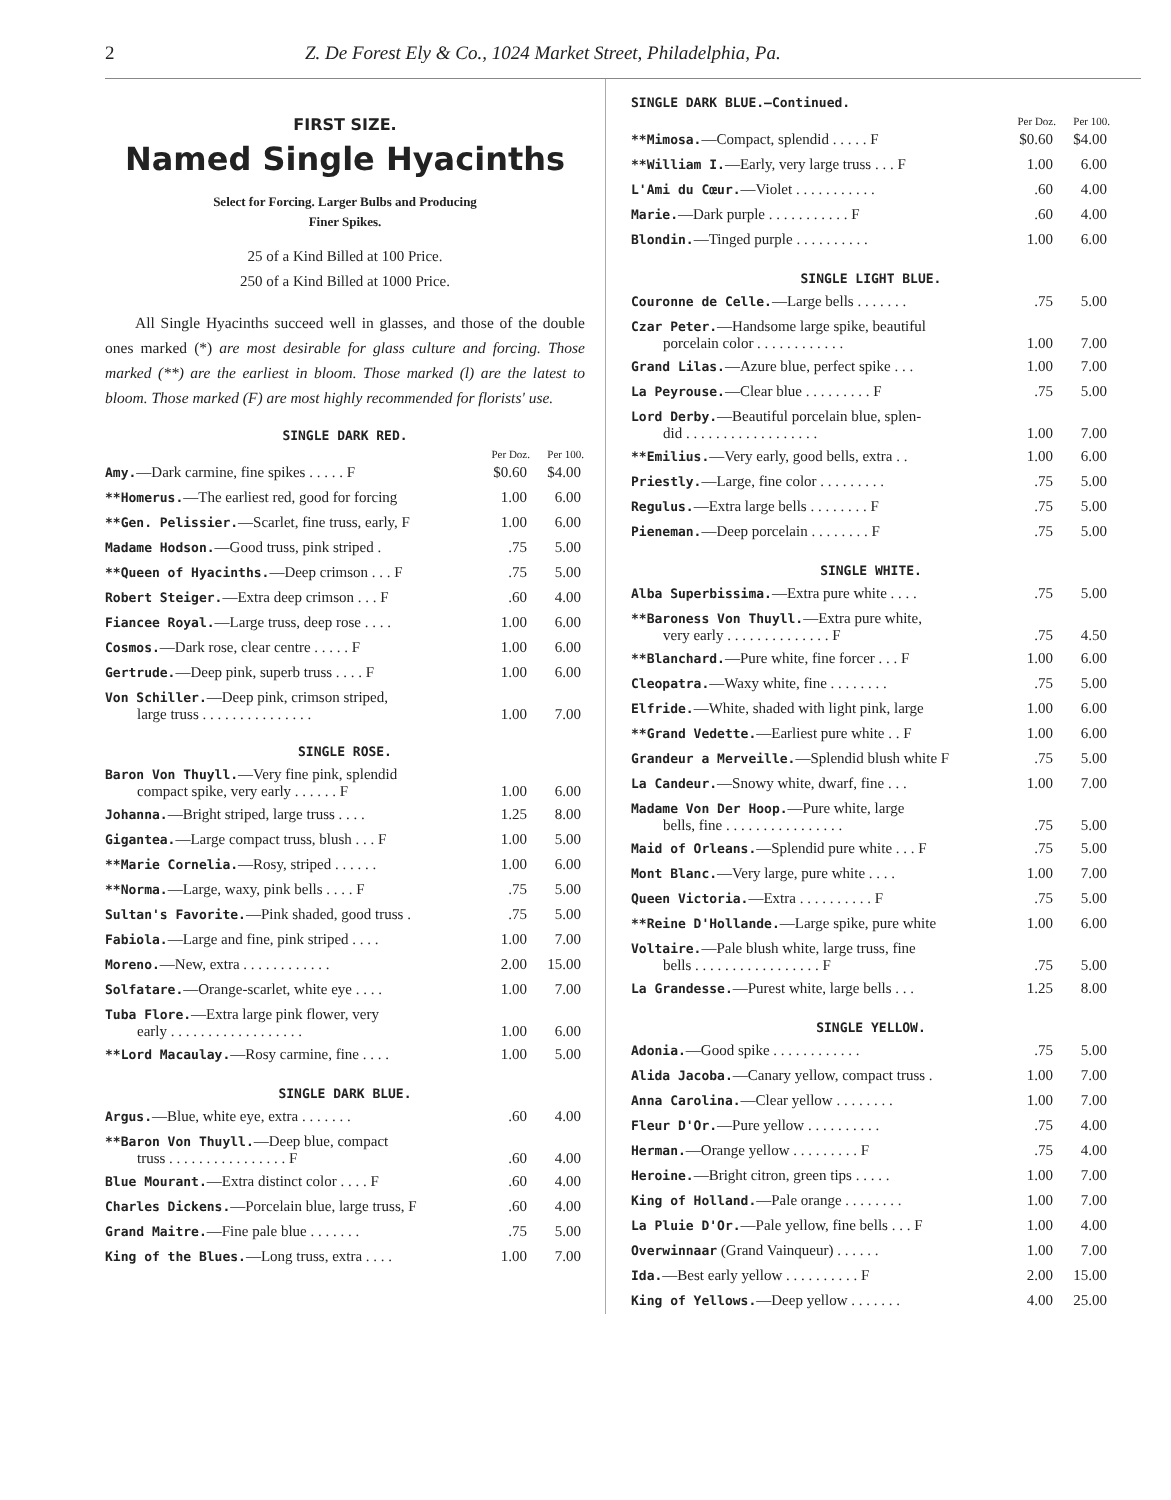2 Z. De Forest Ely & Co., 1024 Market Street, Philadelphia, Pa.
FIRST SIZE.
Named Single Hyacinths
Select for Forcing. Larger Bulbs and Producing
Finer Spikes.
25 of a Kind Billed at 100 Price.
250 of a Kind Billed at 1000 Price.
All Single Hyacinths succeed well in glasses, and those of the double ones marked (*) are most desirable for glass culture and forcing. Those marked (**) are the earliest in bloom. Those marked (l) are the latest to bloom. Those marked (F) are most highly recommended for florists' use.
SINGLE DARK RED.
| | Per Doz. | Per 100. |
| --- | --- | --- |
| Amy. —Dark carmine, fine spikes . . . . . F | $0.60 | $4.00 |
| **Homerus. —The earliest red, good for forcing | 1.00 | 6.00 |
| **Gen. Pelissier. —Scarlet, fine truss, early, F | 1.00 | 6.00 |
| Madame Hodson. —Good truss, pink striped . | .75 | 5.00 |
| **Queen of Hyacinths. —Deep crimson . . . F | .75 | 5.00 |
| Robert Steiger. —Extra deep crimson . . . F | .60 | 4.00 |
| Fiancee Royal. —Large truss, deep rose . . . . | 1.00 | 6.00 |
| Cosmos. —Dark rose, clear centre . . . . . F | 1.00 | 6.00 |
| Gertrude. —Deep pink, superb truss . . . . F | 1.00 | 6.00 |
| Von Schiller. —Deep pink, crimson striped, large truss . . . . . . . . . . . . . . . | 1.00 | 7.00 |
SINGLE ROSE.
| Baron Von Thuyll. —Very fine pink, splendid compact spike, very early . . . . . . F | 1.00 | 6.00 |
| Johanna. —Bright striped, large truss . . . . | 1.25 | 8.00 |
| Gigantea. —Large compact truss, blush . . . F | 1.00 | 5.00 |
| **Marie Cornelia. —Rosy, striped . . . . . . | 1.00 | 6.00 |
| **Norma. —Large, waxy, pink bells . . . . F | .75 | 5.00 |
| Sultan's Favorite. —Pink shaded, good truss . | .75 | 5.00 |
| Fabiola. —Large and fine, pink striped . . . . | 1.00 | 7.00 |
| Moreno. —New, extra . . . . . . . . . . . . | 2.00 | 15.00 |
| Solfatare. —Orange-scarlet, white eye . . . . | 1.00 | 7.00 |
| Tuba Flore. —Extra large pink flower, very early . . . . . . . . . . . . . . . . . . | 1.00 | 6.00 |
| **Lord Macaulay. —Rosy carmine, fine . . . . | 1.00 | 5.00 |
SINGLE DARK BLUE.
| Argus. —Blue, white eye, extra . . . . . . . | .60 | 4.00 |
| **Baron Von Thuyll. —Deep blue, compact truss . . . . . . . . . . . . . . . . F | .60 | 4.00 |
| Blue Mourant. —Extra distinct color . . . . F | .60 | 4.00 |
| Charles Dickens. —Porcelain blue, large truss, F | .60 | 4.00 |
| Grand Maitre. —Fine pale blue . . . . . . . | .75 | 5.00 |
| King of the Blues. —Long truss, extra . . . . | 1.00 | 7.00 |
SINGLE DARK BLUE.—Continued.
| | Per Doz. | Per 100. |
| --- | --- | --- |
| **Mimosa. —Compact, splendid . . . . . F | $0.60 | $4.00 |
| **William I. —Early, very large truss . . . F | 1.00 | 6.00 |
| L'Ami du Cœur. —Violet . . . . . . . . . . . | .60 | 4.00 |
| Marie. —Dark purple . . . . . . . . . . . F | .60 | 4.00 |
| Blondin. —Tinged purple . . . . . . . . . . | 1.00 | 6.00 |
SINGLE LIGHT BLUE.
| Couronne de Celle. —Large bells . . . . . . . | .75 | 5.00 |
| Czar Peter. —Handsome large spike, beautiful porcelain color . . . . . . . . . . . . | 1.00 | 7.00 |
| Grand Lilas. —Azure blue, perfect spike . . . | 1.00 | 7.00 |
| La Peyrouse. —Clear blue . . . . . . . . . F | .75 | 5.00 |
| Lord Derby. —Beautiful porcelain blue, splen- did . . . . . . . . . . . . . . . . . . | 1.00 | 7.00 |
| **Emilius. —Very early, good bells, extra . . | 1.00 | 6.00 |
| Priestly. —Large, fine color . . . . . . . . . | .75 | 5.00 |
| Regulus. —Extra large bells . . . . . . . . F | .75 | 5.00 |
| Pieneman. —Deep porcelain . . . . . . . . F | .75 | 5.00 |
SINGLE WHITE.
| Alba Superbissima. —Extra pure white . . . . | .75 | 5.00 |
| **Baroness Von Thuyll. —Extra pure white, very early . . . . . . . . . . . . . . F | .75 | 4.50 |
| **Blanchard. —Pure white, fine forcer . . . F | 1.00 | 6.00 |
| Cleopatra. —Waxy white, fine . . . . . . . . | .75 | 5.00 |
| Elfride. —White, shaded with light pink, large | 1.00 | 6.00 |
| **Grand Vedette. —Earliest pure white . . F | 1.00 | 6.00 |
| Grandeur a Merveille. —Splendid blush white F | .75 | 5.00 |
| La Candeur. —Snowy white, dwarf, fine . . . | 1.00 | 7.00 |
| Madame Von Der Hoop. —Pure white, large bells, fine . . . . . . . . . . . . . . . . | .75 | 5.00 |
| Maid of Orleans. —Splendid pure white . . . F | .75 | 5.00 |
| Mont Blanc. —Very large, pure white . . . . | 1.00 | 7.00 |
| Queen Victoria. —Extra . . . . . . . . . . F | .75 | 5.00 |
| **Reine D'Hollande. —Large spike, pure white | 1.00 | 6.00 |
| Voltaire. —Pale blush white, large truss, fine bells . . . . . . . . . . . . . . . . . F | .75 | 5.00 |
| La Grandesse. —Purest white, large bells . . . | 1.25 | 8.00 |
SINGLE YELLOW.
| Adonia. —Good spike . . . . . . . . . . . . | .75 | 5.00 |
| Alida Jacoba. —Canary yellow, compact truss . | 1.00 | 7.00 |
| Anna Carolina. —Clear yellow . . . . . . . . | 1.00 | 7.00 |
| Fleur D'Or. —Pure yellow . . . . . . . . . . | .75 | 4.00 |
| Herman. —Orange yellow . . . . . . . . . F | .75 | 4.00 |
| Heroine. —Bright citron, green tips . . . . . | 1.00 | 7.00 |
| King of Holland. —Pale orange . . . . . . . . | 1.00 | 7.00 |
| La Pluie D'Or. —Pale yellow, fine bells . . . F | 1.00 | 4.00 |
| Overwinnaar (Grand Vainqueur) . . . . . . | 1.00 | 7.00 |
| Ida. —Best early yellow . . . . . . . . . . F | 2.00 | 15.00 |
| King of Yellows. —Deep yellow . . . . . . . | 4.00 | 25.00 |